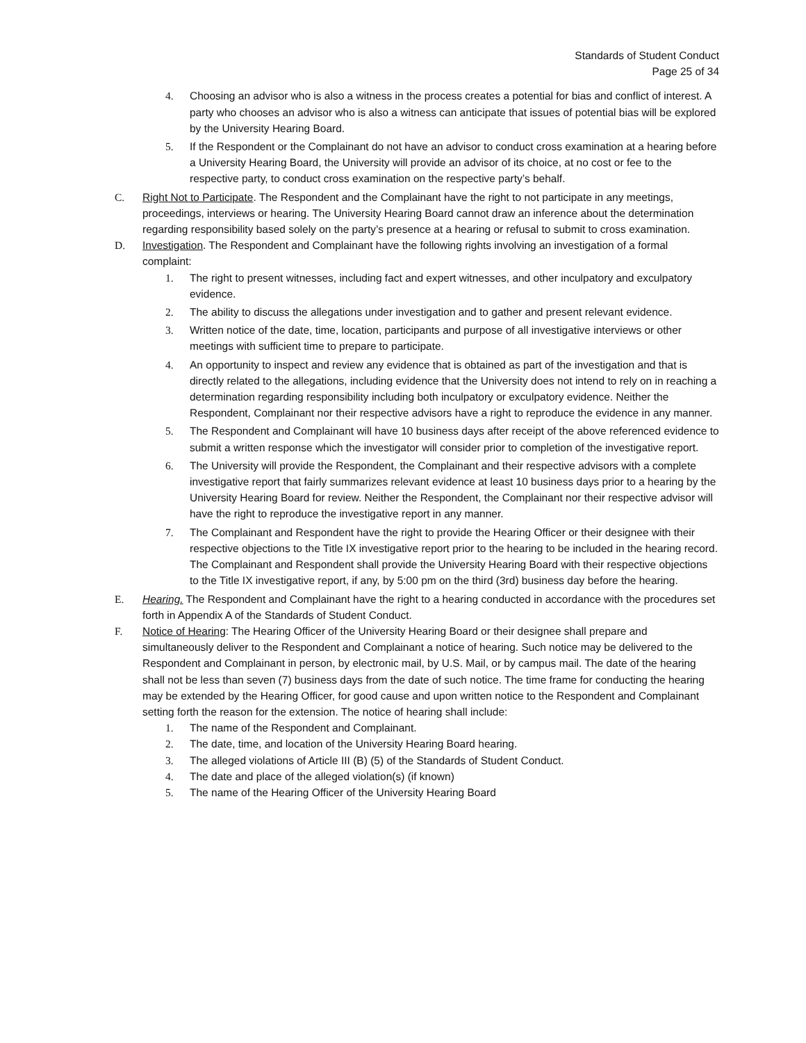Standards of Student Conduct
Page 25 of 34
4. Choosing an advisor who is also a witness in the process creates a potential for bias and conflict of interest. A party who chooses an advisor who is also a witness can anticipate that issues of potential bias will be explored by the University Hearing Board.
5. If the Respondent or the Complainant do not have an advisor to conduct cross examination at a hearing before a University Hearing Board, the University will provide an advisor of its choice, at no cost or fee to the respective party, to conduct cross examination on the respective party’s behalf.
C. Right Not to Participate. The Respondent and the Complainant have the right to not participate in any meetings, proceedings, interviews or hearing. The University Hearing Board cannot draw an inference about the determination regarding responsibility based solely on the party’s presence at a hearing or refusal to submit to cross examination.
D. Investigation. The Respondent and Complainant have the following rights involving an investigation of a formal complaint:
1. The right to present witnesses, including fact and expert witnesses, and other inculpatory and exculpatory evidence.
2. The ability to discuss the allegations under investigation and to gather and present relevant evidence.
3. Written notice of the date, time, location, participants and purpose of all investigative interviews or other meetings with sufficient time to prepare to participate.
4. An opportunity to inspect and review any evidence that is obtained as part of the investigation and that is directly related to the allegations, including evidence that the University does not intend to rely on in reaching a determination regarding responsibility including both inculpatory or exculpatory evidence. Neither the Respondent, Complainant nor their respective advisors have a right to reproduce the evidence in any manner.
5. The Respondent and Complainant will have 10 business days after receipt of the above referenced evidence to submit a written response which the investigator will consider prior to completion of the investigative report.
6. The University will provide the Respondent, the Complainant and their respective advisors with a complete investigative report that fairly summarizes relevant evidence at least 10 business days prior to a hearing by the University Hearing Board for review. Neither the Respondent, the Complainant nor their respective advisor will have the right to reproduce the investigative report in any manner.
7. The Complainant and Respondent have the right to provide the Hearing Officer or their designee with their respective objections to the Title IX investigative report prior to the hearing to be included in the hearing record. The Complainant and Respondent shall provide the University Hearing Board with their respective objections to the Title IX investigative report, if any, by 5:00 pm on the third (3rd) business day before the hearing.
E. Hearing. The Respondent and Complainant have the right to a hearing conducted in accordance with the procedures set forth in Appendix A of the Standards of Student Conduct.
F. Notice of Hearing: The Hearing Officer of the University Hearing Board or their designee shall prepare and simultaneously deliver to the Respondent and Complainant a notice of hearing. Such notice may be delivered to the Respondent and Complainant in person, by electronic mail, by U.S. Mail, or by campus mail. The date of the hearing shall not be less than seven (7) business days from the date of such notice. The time frame for conducting the hearing may be extended by the Hearing Officer, for good cause and upon written notice to the Respondent and Complainant setting forth the reason for the extension. The notice of hearing shall include:
1. The name of the Respondent and Complainant.
2. The date, time, and location of the University Hearing Board hearing.
3. The alleged violations of Article III (B) (5) of the Standards of Student Conduct.
4. The date and place of the alleged violation(s) (if known)
5. The name of the Hearing Officer of the University Hearing Board